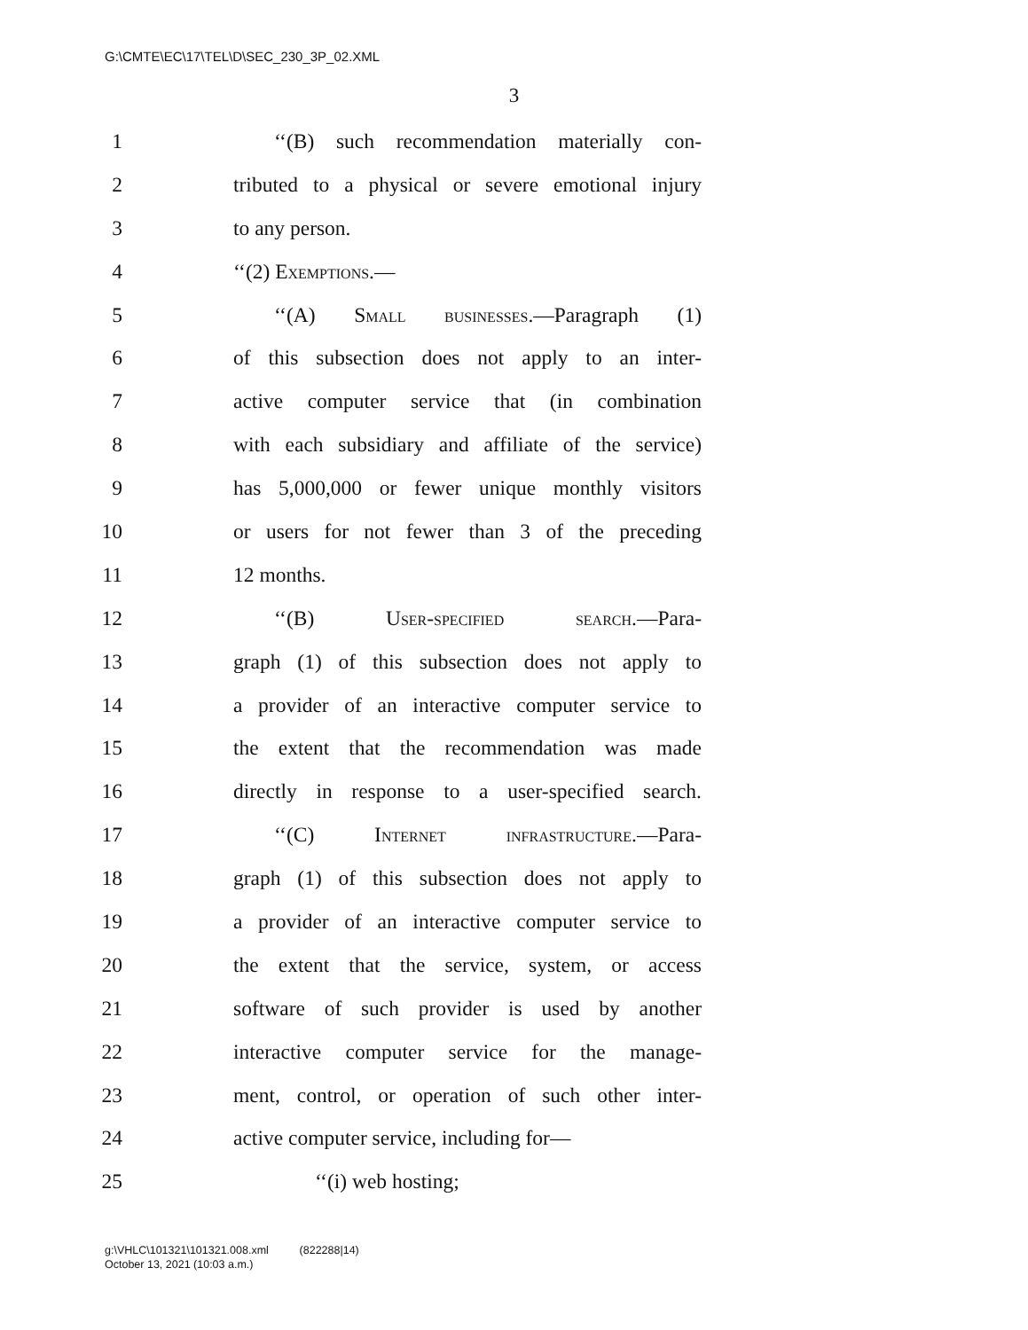G:\CMTE\EC\17\TEL\D\SEC_230_3P_02.XML
3
1 ‘‘(B) such recommendation materially con-
2 tributed to a physical or severe emotional injury
3 to any person.
4 ‘‘(2) Exemptions.—
5 ‘‘(A) Small businesses.—Paragraph (1)
6 of this subsection does not apply to an inter-
7 active computer service that (in combination
8 with each subsidiary and affiliate of the service)
9 has 5,000,000 or fewer unique monthly visitors
10 or users for not fewer than 3 of the preceding
11 12 months.
12 ‘‘(B) User-specified search.—Para-
13 graph (1) of this subsection does not apply to
14 a provider of an interactive computer service to
15 the extent that the recommendation was made
16 directly in response to a user-specified search.
17 ‘‘(C) Internet infrastructure.—Para-
18 graph (1) of this subsection does not apply to
19 a provider of an interactive computer service to
20 the extent that the service, system, or access
21 software of such provider is used by another
22 interactive computer service for the manage-
23 ment, control, or operation of such other inter-
24 active computer service, including for—
25 ‘‘(i) web hosting;
g:\VHLC\101321\101321.008.xml (822288|14)
October 13, 2021 (10:03 a.m.)